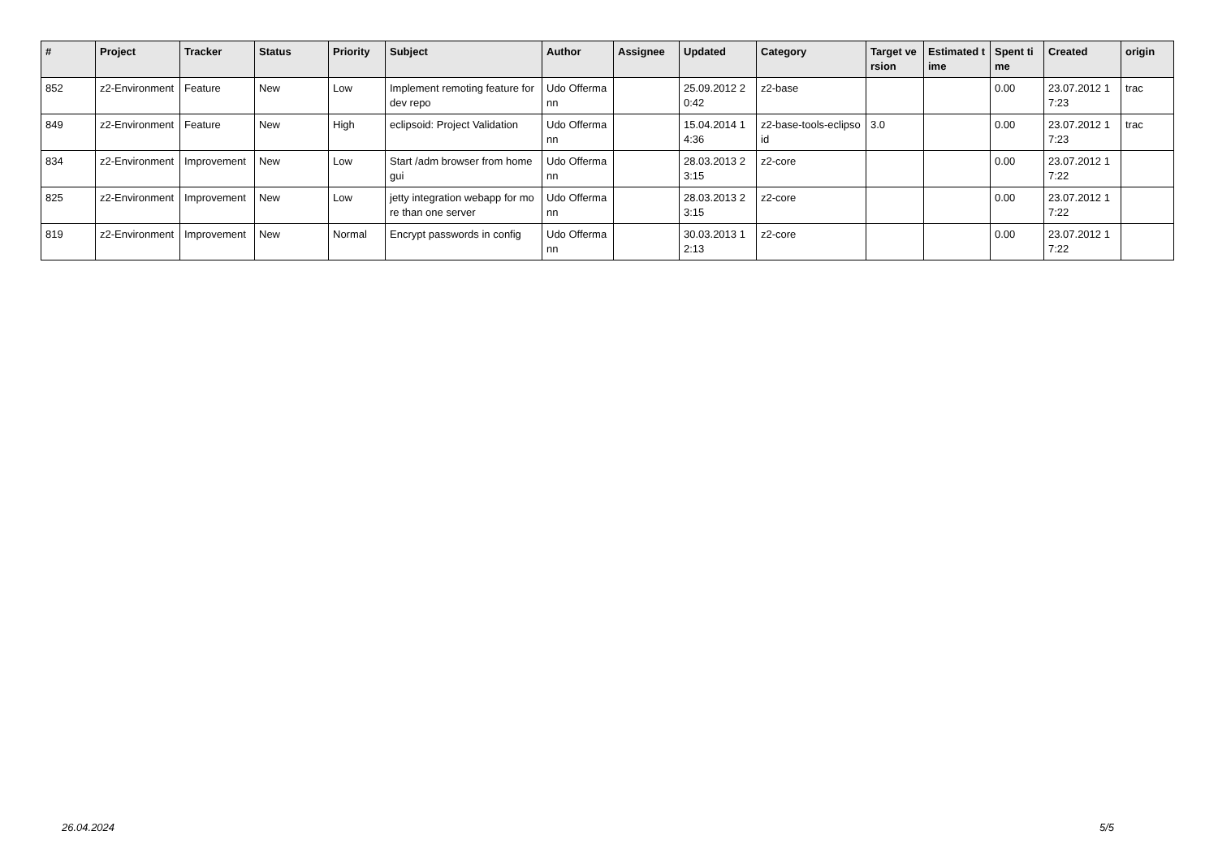| # | Project | Tracker | Status | Priority | Subject | Author | Assignee | Updated | Category | Target version | Estimated time | Spent time | Created | origin |
| --- | --- | --- | --- | --- | --- | --- | --- | --- | --- | --- | --- | --- | --- | --- |
| 852 | z2-Environment | Feature | New | Low | Implement remoting feature for dev repo | Udo Offermann | | 25.09.2012 20:42 | z2-base | | | 0.00 | 23.07.2012 17:23 | trac |
| 849 | z2-Environment | Feature | New | High | eclipsoid: Project Validation | Udo Offermann | | 15.04.2014 14:36 | z2-base-tools-eclipsoid | 3.0 | | 0.00 | 23.07.2012 17:23 | trac |
| 834 | z2-Environment | Improvement | New | Low | Start /adm browser from home gui | Udo Offermann | | 28.03.2013 23:15 | z2-core | | | 0.00 | 23.07.2012 17:22 | |
| 825 | z2-Environment | Improvement | New | Low | jetty integration webapp for more than one server | Udo Offermann | | 28.03.2013 23:15 | z2-core | | | 0.00 | 23.07.2012 17:22 | |
| 819 | z2-Environment | Improvement | New | Normal | Encrypt passwords in config | Udo Offermann | | 30.03.2013 12:13 | z2-core | | | 0.00 | 23.07.2012 17:22 | |
26.04.2024 5/5